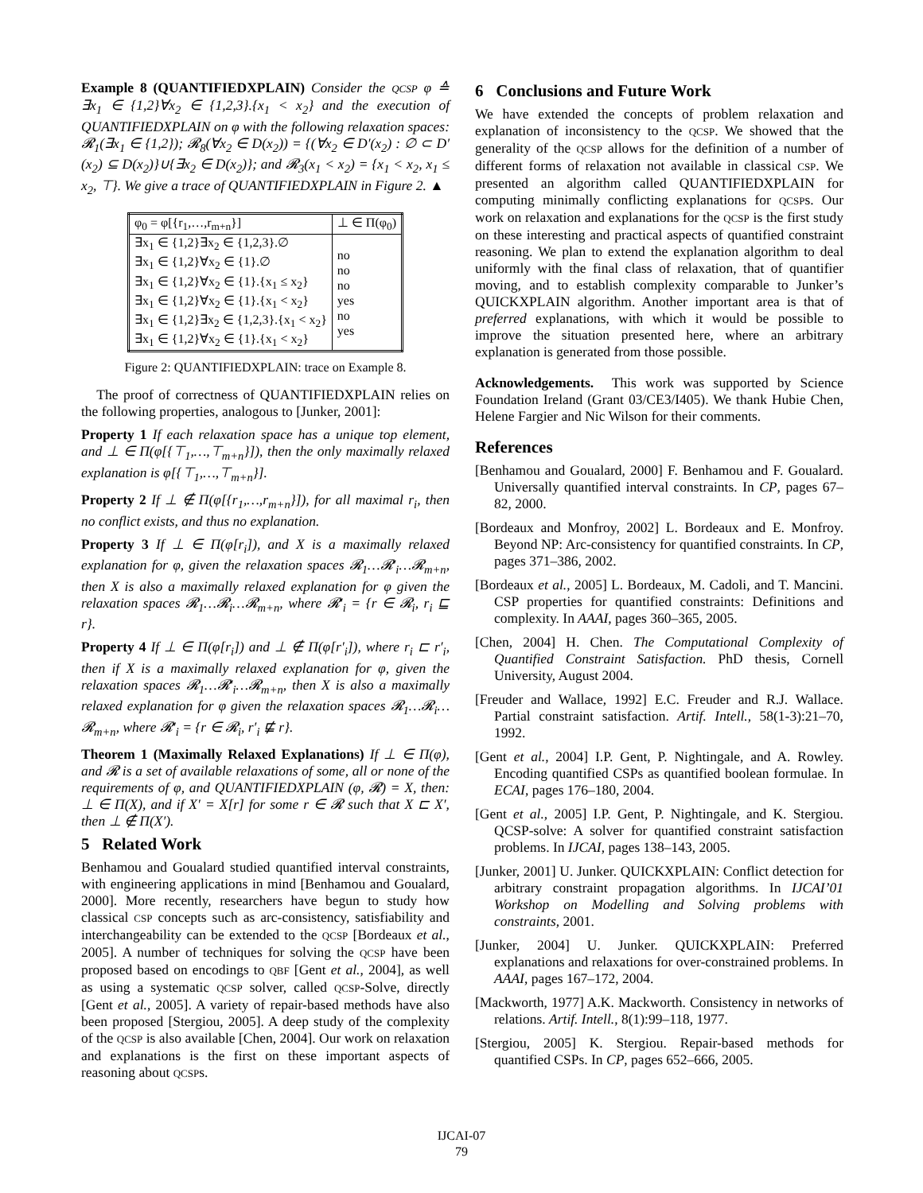Example 8 (QUANTIFIEDXPLAIN) Consider the QCSP φ ≙ ∃x<sub>1</sub> ∈ {1,2}∀x<sub>2</sub> ∈ {1,2,3}.{x<sub>1</sub> < x<sub>2</sub>} and the execution of QUANTIFIEDXPLAIN on φ with the following relaxation spaces: 𝓡<sub>1</sub>(∃x<sub>1</sub> ∈ {1,2}); 𝓡<sub>8</sub>(∀x<sub>2</sub> ∈ D(x<sub>2</sub>)) = {(∀x<sub>2</sub> ∈ D′(x<sub>2</sub>) : ∅ ⊂ D′(x<sub>2</sub>) ⊆ D(x<sub>2</sub>)}∪{∃x<sub>2</sub> ∈ D(x<sub>2</sub>)}; and 𝓡<sub>3</sub>(x<sub>1</sub> < x<sub>2</sub>) = {x<sub>1</sub> < x<sub>2</sub>, x<sub>1</sub> ≤ x<sub>2</sub>, ⊤}. We give a trace of QUANTIFIEDXPLAIN in Figure 2. ▲
| φ<sub>0</sub> = φ[{r<sub>1</sub>,…,r<sub>m+n</sub>}] | ⊥ ∈ Π(φ<sub>0</sub>) |
| ∃x<sub>1</sub> ∈ {1,2}∃x<sub>2</sub> ∈ {1,2,3}.∅ ∃x<sub>1</sub> ∈ {1,2}∀x<sub>2</sub> ∈ {1}.∅ ∃x<sub>1</sub> ∈ {1,2}∀x<sub>2</sub> ∈ {1}.{x<sub>1</sub> ≤ x<sub>2</sub>} ∃x<sub>1</sub> ∈ {1,2}∀x<sub>2</sub> ∈ {1}.{x<sub>1</sub> < x<sub>2</sub>} ∃x<sub>1</sub> ∈ {1,2}∃x<sub>2</sub> ∈ {1,2,3}.{x<sub>1</sub> < x<sub>2</sub>} ∃x<sub>1</sub> ∈ {1,2}∀x<sub>2</sub> ∈ {1}.{x<sub>1</sub> < x<sub>2</sub>} | no no no yes no yes |
Figure 2: QUANTIFIEDXPLAIN: trace on Example 8.
The proof of correctness of QUANTIFIEDXPLAIN relies on the following properties, analogous to [Junker, 2001]:
Property 1 If each relaxation space has a unique top element, and ⊥ ∈ Π(φ[{⊤<sub>1</sub>,…,⊤<sub>m+n</sub>}]), then the only maximally relaxed explanation is φ[{⊤<sub>1</sub>,…,⊤<sub>m+n</sub>}].
Property 2 If ⊥ ∉ Π(φ[{r<sub>1</sub>,…,r<sub>m+n</sub>}]), for all maximal r<sub>i</sub>, then no conflict exists, and thus no explanation.
Property 3 If ⊥ ∈ Π(φ[r<sub>i</sub>]), and X is a maximally relaxed explanation for φ, given the relaxation spaces 𝓡<sub>1</sub>…𝓡′<sub>i</sub>…𝓡<sub>m+n</sub>, then X is also a maximally relaxed explanation for φ given the relaxation spaces 𝓡<sub>1</sub>…𝓡<sub>i</sub>…𝓡<sub>m+n</sub>, where 𝓡′<sub>i</sub> = {r ∈ 𝓡<sub>i</sub>, r<sub>i</sub> ⊑ r}.
Property 4 If ⊥ ∈ Π(φ[r<sub>i</sub>]) and ⊥ ∉ Π(φ[r′<sub>i</sub>]), where r<sub>i</sub> ⊏ r′<sub>i</sub>, then if X is a maximally relaxed explanation for φ, given the relaxation spaces 𝓡<sub>1</sub>…𝓡′<sub>i</sub>…𝓡<sub>m+n</sub>, then X is also a maximally relaxed explanation for φ given the relaxation spaces 𝓡<sub>1</sub>…𝓡<sub>i</sub>…𝓡<sub>m+n</sub>, where 𝓡′<sub>i</sub> = {r ∈ 𝓡<sub>i</sub>, r′<sub>i</sub> ⋢ r}.
Theorem 1 (Maximally Relaxed Explanations) If ⊥ ∈ Π(φ), and 𝓡 is a set of available relaxations of some, all or none of the requirements of φ, and QUANTIFIEDXPLAIN (φ, 𝓡) = X, then: ⊥ ∈ Π(X), and if X′ = X[r] for some r ∈ 𝓡 such that X ⊏ X′, then ⊥ ∉ Π(X′).
5 Related Work
Benhamou and Goualard studied quantified interval constraints, with engineering applications in mind [Benhamou and Goualard, 2000]. More recently, researchers have begun to study how classical CSP concepts such as arc-consistency, satisfiability and interchangeability can be extended to the QCSP [Bordeaux et al., 2005]. A number of techniques for solving the QCSP have been proposed based on encodings to QBF [Gent et al., 2004], as well as using a systematic QCSP solver, called QCSP-Solve, directly [Gent et al., 2005]. A variety of repair-based methods have also been proposed [Stergiou, 2005]. A deep study of the complexity of the QCSP is also available [Chen, 2004]. Our work on relaxation and explanations is the first on these important aspects of reasoning about QCSPs.
6 Conclusions and Future Work
We have extended the concepts of problem relaxation and explanation of inconsistency to the QCSP. We showed that the generality of the QCSP allows for the definition of a number of different forms of relaxation not available in classical CSP. We presented an algorithm called QUANTIFIEDXPLAIN for computing minimally conflicting explanations for QCSPs. Our work on relaxation and explanations for the QCSP is the first study on these interesting and practical aspects of quantified constraint reasoning. We plan to extend the explanation algorithm to deal uniformly with the final class of relaxation, that of quantifier moving, and to establish complexity comparable to Junker’s QUICKXPLAIN algorithm. Another important area is that of preferred explanations, with which it would be possible to improve the situation presented here, where an arbitrary explanation is generated from those possible.
Acknowledgements. This work was supported by Science Foundation Ireland (Grant 03/CE3/I405). We thank Hubie Chen, Helene Fargier and Nic Wilson for their comments.
References
[Benhamou and Goualard, 2000] F. Benhamou and F. Goualard. Universally quantified interval constraints. In CP, pages 67–82, 2000.
[Bordeaux and Monfroy, 2002] L. Bordeaux and E. Monfroy. Beyond NP: Arc-consistency for quantified constraints. In CP, pages 371–386, 2002.
[Bordeaux et al., 2005] L. Bordeaux, M. Cadoli, and T. Mancini. CSP properties for quantified constraints: Definitions and complexity. In AAAI, pages 360–365, 2005.
[Chen, 2004] H. Chen. The Computational Complexity of Quantified Constraint Satisfaction. PhD thesis, Cornell University, August 2004.
[Freuder and Wallace, 1992] E.C. Freuder and R.J. Wallace. Partial constraint satisfaction. Artif. Intell., 58(1-3):21–70, 1992.
[Gent et al., 2004] I.P. Gent, P. Nightingale, and A. Rowley. Encoding quantified CSPs as quantified boolean formulae. In ECAI, pages 176–180, 2004.
[Gent et al., 2005] I.P. Gent, P. Nightingale, and K. Stergiou. QCSP-solve: A solver for quantified constraint satisfaction problems. In IJCAI, pages 138–143, 2005.
[Junker, 2001] U. Junker. QUICKXPLAIN: Conflict detection for arbitrary constraint propagation algorithms. In IJCAI’01 Workshop on Modelling and Solving problems with constraints, 2001.
[Junker, 2004] U. Junker. QUICKXPLAIN: Preferred explanations and relaxations for over-constrained problems. In AAAI, pages 167–172, 2004.
[Mackworth, 1977] A.K. Mackworth. Consistency in networks of relations. Artif. Intell., 8(1):99–118, 1977.
[Stergiou, 2005] K. Stergiou. Repair-based methods for quantified CSPs. In CP, pages 652–666, 2005.
IJCAI-07
79